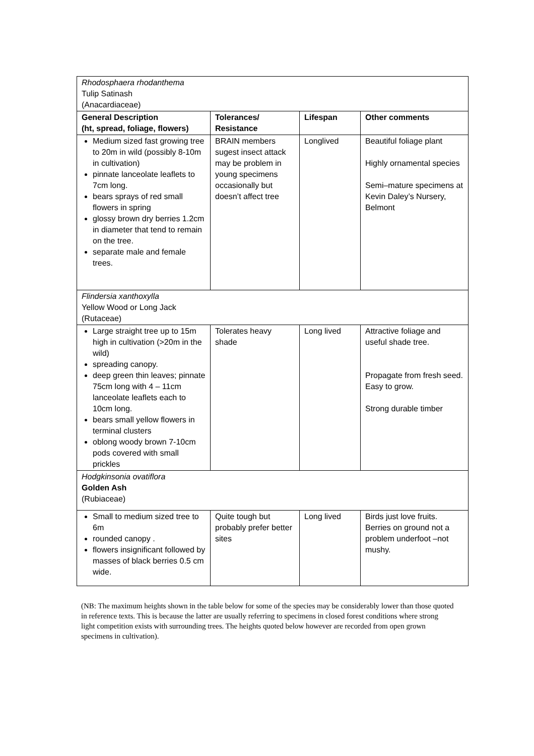| Rhodosphaera rhodanthema Tulip Satinash (Anacardiaceae) | | | |
| General Description (ht, spread, foliage, flowers) | Tolerances/ Resistance | Lifespan | Other comments |
| Medium sized fast growing tree to 20m in wild (possibly 8-10m in cultivation) pinnate lanceolate leaflets to 7cm long. bears sprays of red small flowers in spring glossy brown dry berries 1.2cm in diameter that tend to remain on the tree. separate male and female trees. | BRAIN members sugest insect attack may be problem in young specimens occasionally but doesn’t affect tree | Longlived | Beautiful foliage plant Highly ornamental species Semi–mature specimens at Kevin Daley’s Nursery, Belmont |
| Flindersia xanthoxylla Yellow Wood or Long Jack (Rutaceae) | | | |
| Large straight tree up to 15m high in cultivation (>20m in the wild) spreading canopy. deep green thin leaves; pinnate 75cm long with 4 – 11cm lanceolate leaflets each to 10cm long. bears small yellow flowers in terminal clusters oblong woody brown 7-10cm pods covered with small prickles | Tolerates heavy shade | Long lived | Attractive foliage and useful shade tree. Propagate from fresh seed. Easy to grow. Strong durable timber |
| Hodgkinsonia ovatiflora Golden Ash (Rubiaceae) | | | |
| Small to medium sized tree to 6m rounded canopy . flowers insignificant followed by masses of black berries 0.5 cm wide. | Quite tough but probably prefer better sites | Long lived | Birds just love fruits. Berries on ground not a problem underfoot –not mushy. |
(NB: The maximum heights shown in the table below for some of the species may be considerably lower than those quoted in reference texts. This is because the latter are usually referring to specimens in closed forest conditions where strong light competition exists with surrounding trees. The heights quoted below however are recorded from open grown specimens in cultivation).